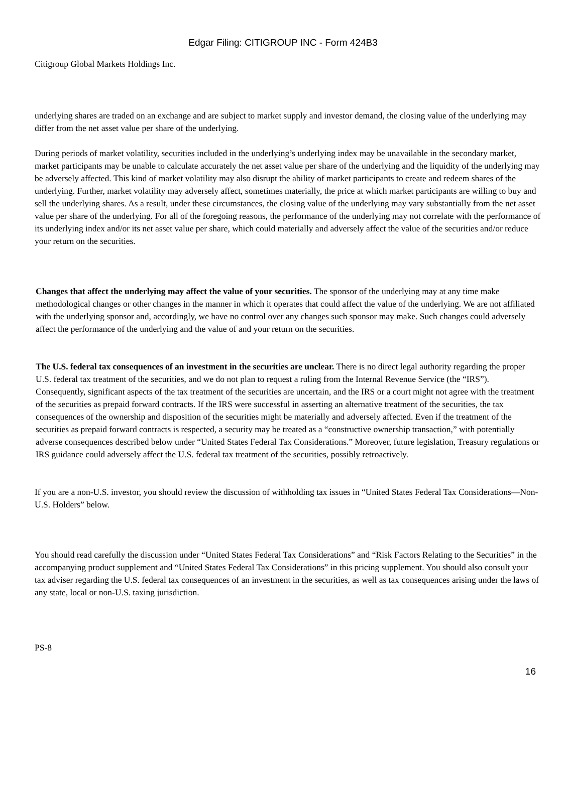Edgar Filing: CITIGROUP INC - Form 424B3
Citigroup Global Markets Holdings Inc.
underlying shares are traded on an exchange and are subject to market supply and investor demand, the closing value of the underlying may differ from the net asset value per share of the underlying.
During periods of market volatility, securities included in the underlying’s underlying index may be unavailable in the secondary market, market participants may be unable to calculate accurately the net asset value per share of the underlying and the liquidity of the underlying may be adversely affected. This kind of market volatility may also disrupt the ability of market participants to create and redeem shares of the underlying. Further, market volatility may adversely affect, sometimes materially, the price at which market participants are willing to buy and sell the underlying shares. As a result, under these circumstances, the closing value of the underlying may vary substantially from the net asset value per share of the underlying. For all of the foregoing reasons, the performance of the underlying may not correlate with the performance of its underlying index and/or its net asset value per share, which could materially and adversely affect the value of the securities and/or reduce your return on the securities.
Changes that affect the underlying may affect the value of your securities. The sponsor of the underlying may at any time make methodological changes or other changes in the manner in which it operates that could affect the value of the underlying. We are not affiliated with the underlying sponsor and, accordingly, we have no control over any changes such sponsor may make. Such changes could adversely affect the performance of the underlying and the value of and your return on the securities.
The U.S. federal tax consequences of an investment in the securities are unclear. There is no direct legal authority regarding the proper U.S. federal tax treatment of the securities, and we do not plan to request a ruling from the Internal Revenue Service (the “IRS”). Consequently, significant aspects of the tax treatment of the securities are uncertain, and the IRS or a court might not agree with the treatment of the securities as prepaid forward contracts. If the IRS were successful in asserting an alternative treatment of the securities, the tax consequences of the ownership and disposition of the securities might be materially and adversely affected. Even if the treatment of the securities as prepaid forward contracts is respected, a security may be treated as a “constructive ownership transaction,” with potentially adverse consequences described below under “United States Federal Tax Considerations.” Moreover, future legislation, Treasury regulations or IRS guidance could adversely affect the U.S. federal tax treatment of the securities, possibly retroactively.
If you are a non-U.S. investor, you should review the discussion of withholding tax issues in “United States Federal Tax Considerations—Non-U.S. Holders” below.
You should read carefully the discussion under “United States Federal Tax Considerations” and “Risk Factors Relating to the Securities” in the accompanying product supplement and “United States Federal Tax Considerations” in this pricing supplement. You should also consult your tax adviser regarding the U.S. federal tax consequences of an investment in the securities, as well as tax consequences arising under the laws of any state, local or non-U.S. taxing jurisdiction.
PS-8
16